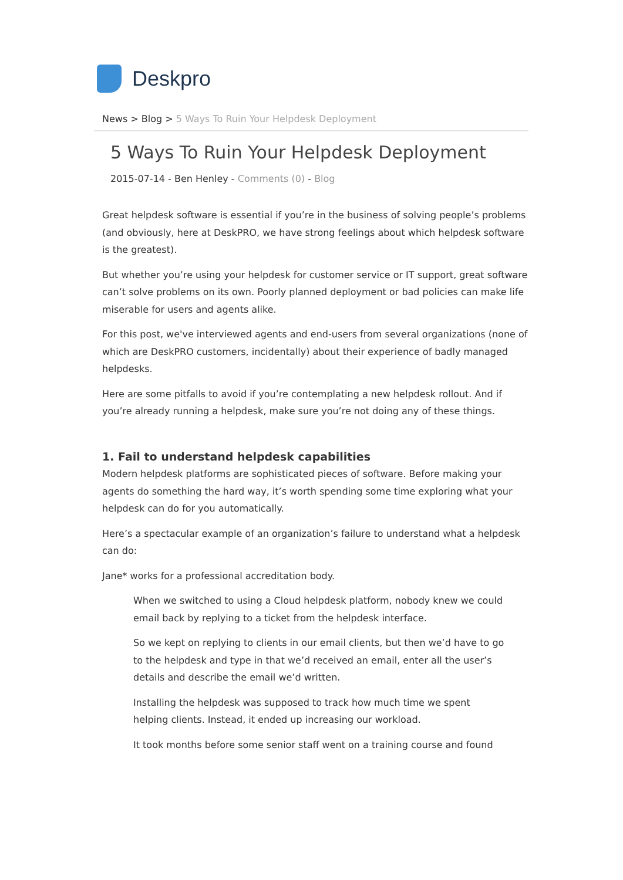Deskpro
News > Blog > 5 Ways To Ruin Your Helpdesk Deployment
5 Ways To Ruin Your Helpdesk Deployment
2015-07-14 - Ben Henley - Comments (0) - Blog
Great helpdesk software is essential if you’re in the business of solving people’s problems (and obviously, here at DeskPRO, we have strong feelings about which helpdesk software is the greatest).
But whether you’re using your helpdesk for customer service or IT support, great software can’t solve problems on its own. Poorly planned deployment or bad policies can make life miserable for users and agents alike.
For this post, we've interviewed agents and end-users from several organizations (none of which are DeskPRO customers, incidentally) about their experience of badly managed helpdesks.
Here are some pitfalls to avoid if you’re contemplating a new helpdesk rollout. And if you’re already running a helpdesk, make sure you’re not doing any of these things.
1. Fail to understand helpdesk capabilities
Modern helpdesk platforms are sophisticated pieces of software. Before making your agents do something the hard way, it’s worth spending some time exploring what your helpdesk can do for you automatically.
Here’s a spectacular example of an organization’s failure to understand what a helpdesk can do:
Jane* works for a professional accreditation body.
When we switched to using a Cloud helpdesk platform, nobody knew we could email back by replying to a ticket from the helpdesk interface.
So we kept on replying to clients in our email clients, but then we’d have to go to the helpdesk and type in that we’d received an email, enter all the user’s details and describe the email we’d written.
Installing the helpdesk was supposed to track how much time we spent helping clients. Instead, it ended up increasing our workload.
It took months before some senior staff went on a training course and found